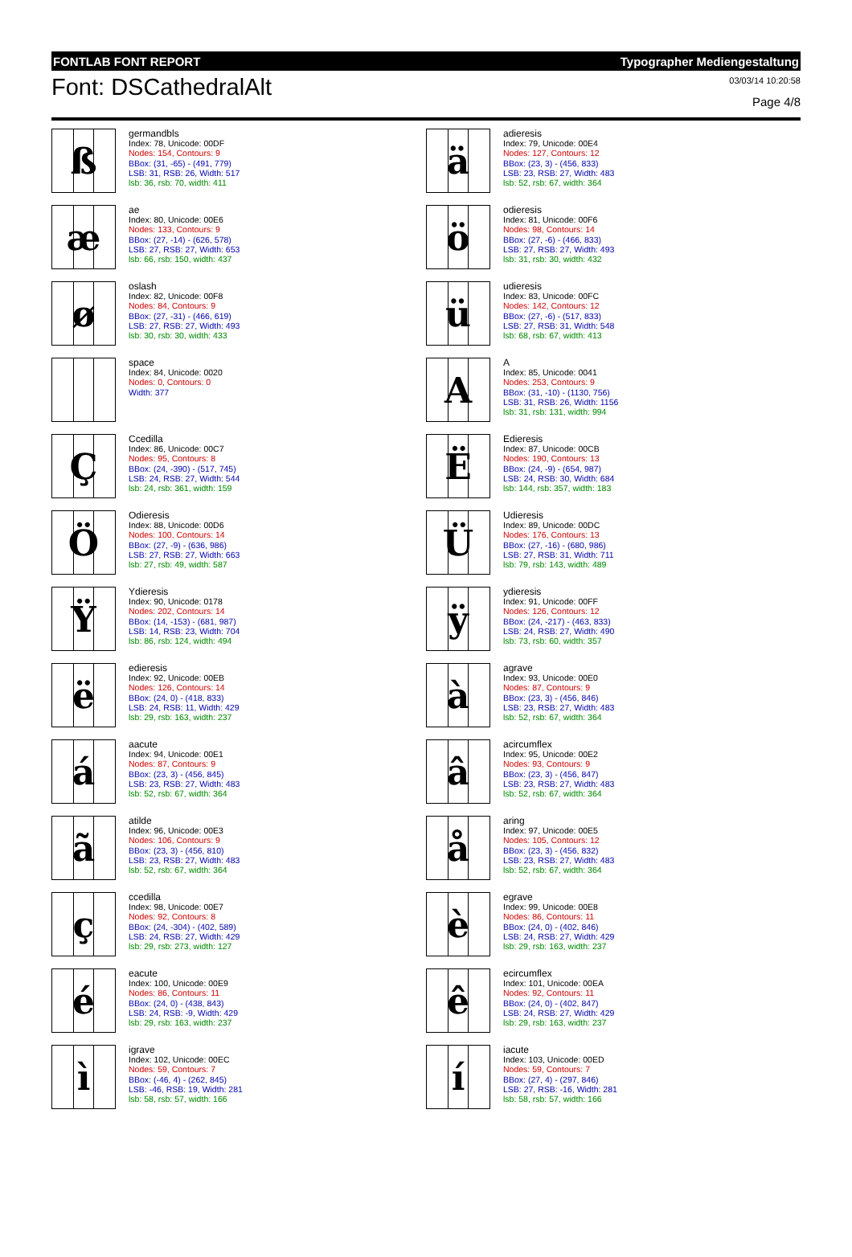FONTLAB FONT REPORT Typographer Mediengestaltung
Font: DSCathedralAlt
03/03/14 10:20:58
Page 4/8
ß
germandbls
Index: 78, Unicode: 00DF
Nodes: 154, Contours: 9
BBox: (31, -65) - (491, 779)
LSB: 31, RSB: 26, Width: 517
lsb: 36, rsb: 70, width: 411
æ
ae
Index: 80, Unicode: 00E6
Nodes: 133, Contours: 9
BBox: (27, -14) - (626, 578)
LSB: 27, RSB: 27, Width: 653
lsb: 66, rsb: 150, width: 437
ø
oslash
Index: 82, Unicode: 00F8
Nodes: 84, Contours: 9
BBox: (27, -31) - (466, 619)
LSB: 27, RSB: 27, Width: 493
lsb: 30, rsb: 30, width: 433
space
Index: 84, Unicode: 0020
Nodes: 0, Contours: 0
Width: 377
Ç
Ccedilla
Index: 86, Unicode: 00C7
Nodes: 95, Contours: 8
BBox: (24, -390) - (517, 745)
LSB: 24, RSB: 27, Width: 544
lsb: 24, rsb: 361, width: 159
Ö
Odieresis
Index: 88, Unicode: 00D6
Nodes: 100, Contours: 14
BBox: (27, -9) - (636, 986)
LSB: 27, RSB: 27, Width: 663
lsb: 27, rsb: 49, width: 587
Ÿ
Ydieresis
Index: 90, Unicode: 0178
Nodes: 202, Contours: 14
BBox: (14, -153) - (681, 987)
LSB: 14, RSB: 23, Width: 704
lsb: 86, rsb: 124, width: 494
ë
edieresis
Index: 92, Unicode: 00EB
Nodes: 126, Contours: 14
BBox: (24, 0) - (418, 833)
LSB: 24, RSB: 11, Width: 429
lsb: 29, rsb: 163, width: 237
á
aacute
Index: 94, Unicode: 00E1
Nodes: 87, Contours: 9
BBox: (23, 3) - (456, 845)
LSB: 23, RSB: 27, Width: 483
lsb: 52, rsb: 67, width: 364
ã
atilde
Index: 96, Unicode: 00E3
Nodes: 106, Contours: 9
BBox: (23, 3) - (456, 810)
LSB: 23, RSB: 27, Width: 483
lsb: 52, rsb: 67, width: 364
ç
ccedilla
Index: 98, Unicode: 00E7
Nodes: 92, Contours: 8
BBox: (24, -304) - (402, 589)
LSB: 24, RSB: 27, Width: 429
lsb: 29, rsb: 273, width: 127
é
eacute
Index: 100, Unicode: 00E9
Nodes: 86, Contours: 11
BBox: (24, 0) - (438, 843)
LSB: 24, RSB: -9, Width: 429
lsb: 29, rsb: 163, width: 237
ì
igrave
Index: 102, Unicode: 00EC
Nodes: 59, Contours: 7
BBox: (-46, 4) - (262, 845)
LSB: -46, RSB: 19, Width: 281
lsb: 58, rsb: 57, width: 166
ä
adieresis
Index: 79, Unicode: 00E4
Nodes: 127, Contours: 12
BBox: (23, 3) - (456, 833)
LSB: 23, RSB: 27, Width: 483
lsb: 52, rsb: 67, width: 364
ö
odieresis
Index: 81, Unicode: 00F6
Nodes: 98, Contours: 14
BBox: (27, -6) - (466, 833)
LSB: 27, RSB: 27, Width: 493
lsb: 31, rsb: 30, width: 432
ü
udieresis
Index: 83, Unicode: 00FC
Nodes: 142, Contours: 12
BBox: (27, -6) - (517, 833)
LSB: 27, RSB: 31, Width: 548
lsb: 68, rsb: 67, width: 413
A
A
Index: 85, Unicode: 0041
Nodes: 253, Contours: 9
BBox: (31, -10) - (1130, 756)
LSB: 31, RSB: 26, Width: 1156
lsb: 31, rsb: 131, width: 994
Ë
Edieresis
Index: 87, Unicode: 00CB
Nodes: 190, Contours: 13
BBox: (24, -9) - (654, 987)
LSB: 24, RSB: 30, Width: 684
lsb: 144, rsb: 357, width: 183
Ü
Udieresis
Index: 89, Unicode: 00DC
Nodes: 176, Contours: 13
BBox: (27, -16) - (680, 986)
LSB: 27, RSB: 31, Width: 711
lsb: 79, rsb: 143, width: 489
ÿ
ydieresis
Index: 91, Unicode: 00FF
Nodes: 126, Contours: 12
BBox: (24, -217) - (463, 833)
LSB: 24, RSB: 27, Width: 490
lsb: 73, rsb: 60, width: 357
à
agrave
Index: 93, Unicode: 00E0
Nodes: 87, Contours: 9
BBox: (23, 3) - (456, 846)
LSB: 23, RSB: 27, Width: 483
lsb: 52, rsb: 67, width: 364
â
acircumflex
Index: 95, Unicode: 00E2
Nodes: 93, Contours: 9
BBox: (23, 3) - (456, 847)
LSB: 23, RSB: 27, Width: 483
lsb: 52, rsb: 67, width: 364
å
aring
Index: 97, Unicode: 00E5
Nodes: 105, Contours: 12
BBox: (23, 3) - (456, 832)
LSB: 23, RSB: 27, Width: 483
lsb: 52, rsb: 67, width: 364
è
egrave
Index: 99, Unicode: 00E8
Nodes: 86, Contours: 11
BBox: (24, 0) - (402, 846)
LSB: 24, RSB: 27, Width: 429
lsb: 29, rsb: 163, width: 237
ê
ecircumflex
Index: 101, Unicode: 00EA
Nodes: 92, Contours: 11
BBox: (24, 0) - (402, 847)
LSB: 24, RSB: 27, Width: 429
lsb: 29, rsb: 163, width: 237
í
iacute
Index: 103, Unicode: 00ED
Nodes: 59, Contours: 7
BBox: (27, 4) - (297, 846)
LSB: 27, RSB: -16, Width: 281
lsb: 58, rsb: 57, width: 166